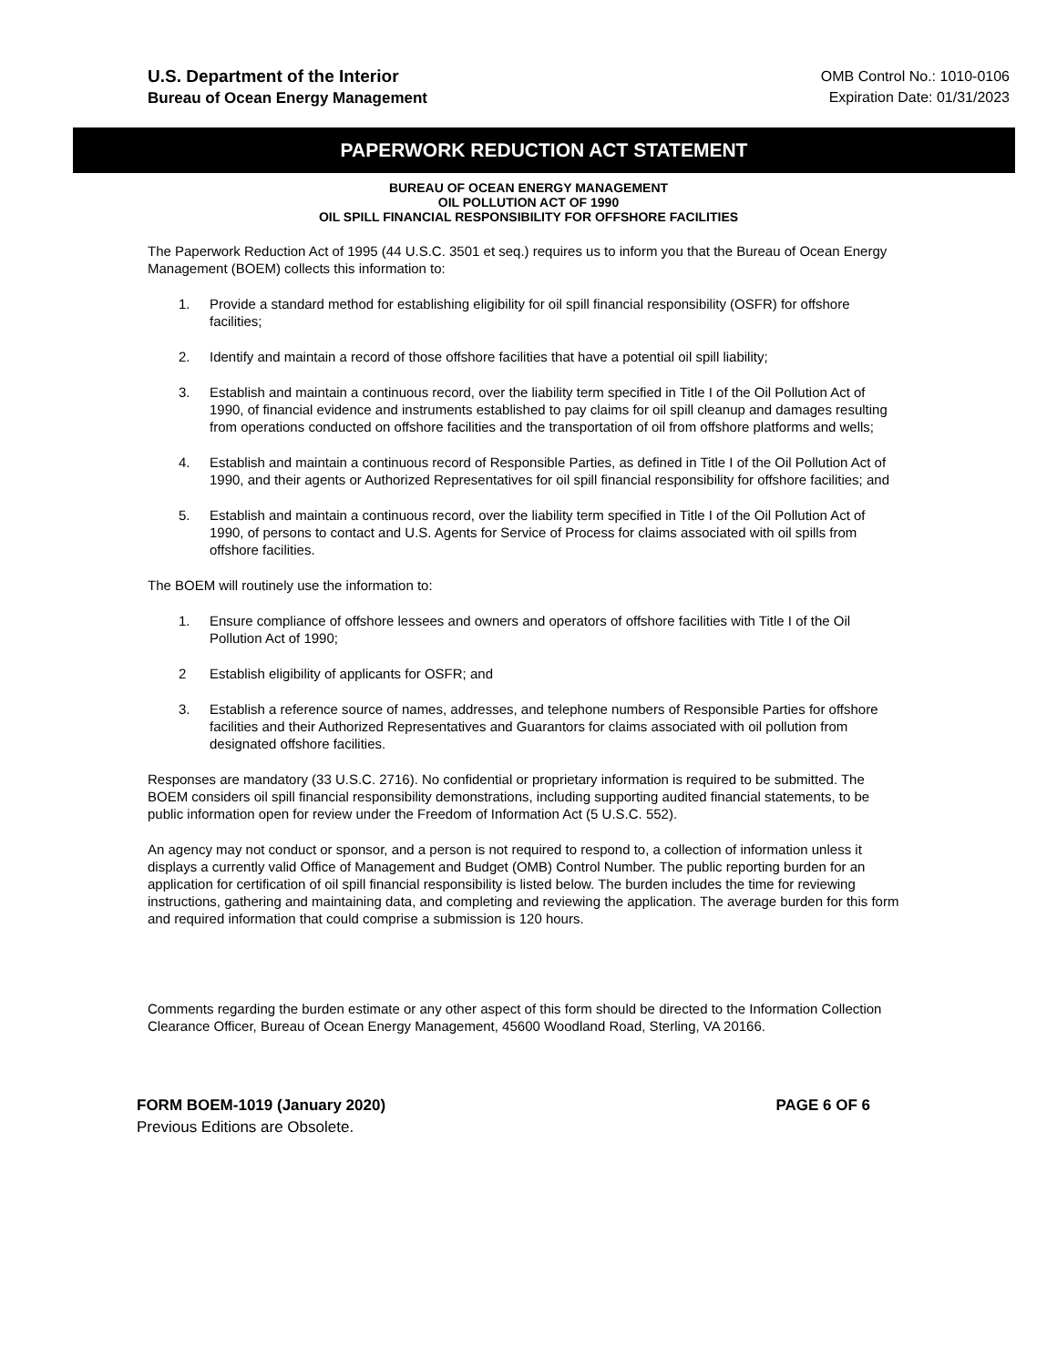U.S. Department of the Interior
Bureau of Ocean Energy Management
OMB Control No.: 1010-0106
Expiration Date: 01/31/2023
PAPERWORK REDUCTION ACT STATEMENT
BUREAU OF OCEAN ENERGY MANAGEMENT
OIL POLLUTION ACT OF 1990
OIL SPILL FINANCIAL RESPONSIBILITY FOR OFFSHORE FACILITIES
The Paperwork Reduction Act of 1995 (44 U.S.C. 3501 et seq.) requires us to inform you that the Bureau of Ocean Energy Management (BOEM) collects this information to:
1. Provide a standard method for establishing eligibility for oil spill financial responsibility (OSFR) for offshore facilities;
2. Identify and maintain a record of those offshore facilities that have a potential oil spill liability;
3. Establish and maintain a continuous record, over the liability term specified in Title I of the Oil Pollution Act of 1990, of financial evidence and instruments established to pay claims for oil spill cleanup and damages resulting from operations conducted on offshore facilities and the transportation of oil from offshore platforms and wells;
4. Establish and maintain a continuous record of Responsible Parties, as defined in Title I of the Oil Pollution Act of 1990, and their agents or Authorized Representatives for oil spill financial responsibility for offshore facilities; and
5. Establish and maintain a continuous record, over the liability term specified in Title I of the Oil Pollution Act of 1990, of persons to contact and U.S. Agents for Service of Process for claims associated with oil spills from offshore facilities.
The BOEM will routinely use the information to:
1. Ensure compliance of offshore lessees and owners and operators of offshore facilities with Title I of the Oil Pollution Act of 1990;
2 Establish eligibility of applicants for OSFR; and
3. Establish a reference source of names, addresses, and telephone numbers of Responsible Parties for offshore facilities and their Authorized Representatives and Guarantors for claims associated with oil pollution from designated offshore facilities.
Responses are mandatory (33 U.S.C. 2716). No confidential or proprietary information is required to be submitted. The BOEM considers oil spill financial responsibility demonstrations, including supporting audited financial statements, to be public information open for review under the Freedom of Information Act (5 U.S.C. 552).
An agency may not conduct or sponsor, and a person is not required to respond to, a collection of information unless it displays a currently valid Office of Management and Budget (OMB) Control Number. The public reporting burden for an application for certification of oil spill financial responsibility is listed below. The burden includes the time for reviewing instructions, gathering and maintaining data, and completing and reviewing the application. The average burden for this form and required information that could comprise a submission is 120 hours.
Comments regarding the burden estimate or any other aspect of this form should be directed to the Information Collection Clearance Officer, Bureau of Ocean Energy Management, 45600 Woodland Road, Sterling, VA 20166.
FORM BOEM-1019 (January 2020) PAGE 6 OF 6
Previous Editions are Obsolete.